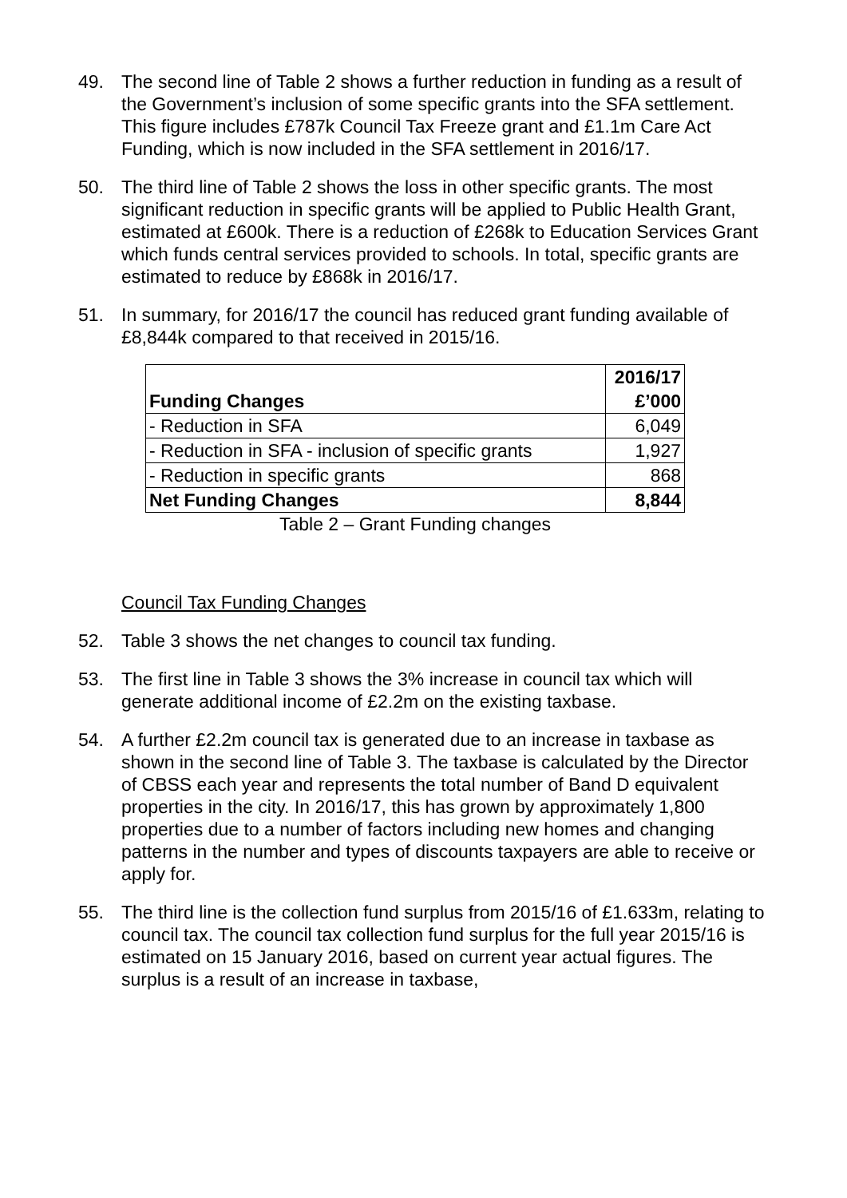49. The second line of Table 2 shows a further reduction in funding as a result of the Government’s inclusion of some specific grants into the SFA settlement. This figure includes £787k Council Tax Freeze grant and £1.1m Care Act Funding, which is now included in the SFA settlement in 2016/17.
50. The third line of Table 2 shows the loss in other specific grants. The most significant reduction in specific grants will be applied to Public Health Grant, estimated at £600k. There is a reduction of £268k to Education Services Grant which funds central services provided to schools. In total, specific grants are estimated to reduce by £868k in 2016/17.
51. In summary, for 2016/17 the council has reduced grant funding available of £8,844k compared to that received in 2015/16.
| Funding Changes | 2016/17 £’000 |
| --- | --- |
| - Reduction in SFA | 6,049 |
| - Reduction in SFA - inclusion of specific grants | 1,927 |
| - Reduction in specific grants | 868 |
| Net Funding Changes | 8,844 |
Table 2 – Grant Funding changes
Council Tax Funding Changes
52. Table 3 shows the net changes to council tax funding.
53. The first line in Table 3 shows the 3% increase in council tax which will generate additional income of £2.2m on the existing taxbase.
54. A further £2.2m council tax is generated due to an increase in taxbase as shown in the second line of Table 3. The taxbase is calculated by the Director of CBSS each year and represents the total number of Band D equivalent properties in the city. In 2016/17, this has grown by approximately 1,800 properties due to a number of factors including new homes and changing patterns in the number and types of discounts taxpayers are able to receive or apply for.
55. The third line is the collection fund surplus from 2015/16 of £1.633m, relating to council tax. The council tax collection fund surplus for the full year 2015/16 is estimated on 15 January 2016, based on current year actual figures. The surplus is a result of an increase in taxbase,